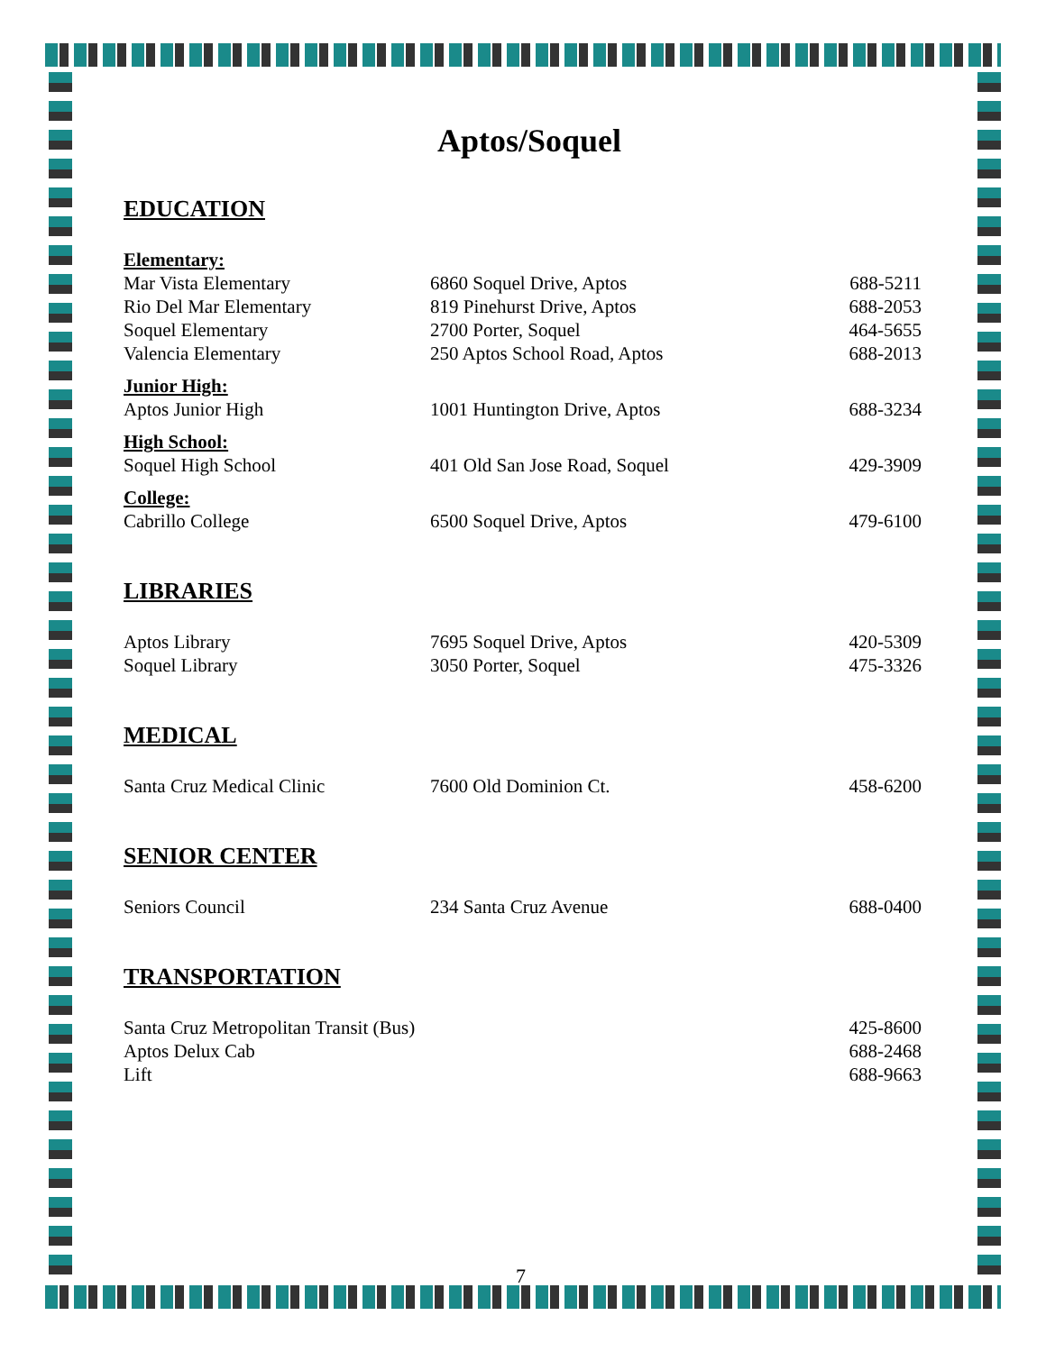Aptos/Soquel
EDUCATION
| Elementary: | | |
| Mar Vista Elementary | 6860 Soquel Drive, Aptos | 688-5211 |
| Rio Del Mar Elementary | 819 Pinehurst Drive, Aptos | 688-2053 |
| Soquel Elementary | 2700 Porter, Soquel | 464-5655 |
| Valencia Elementary | 250 Aptos School Road, Aptos | 688-2013 |
| Junior High: | | |
| Aptos Junior High | 1001 Huntington Drive, Aptos | 688-3234 |
| High School: | | |
| Soquel High School | 401 Old San Jose Road, Soquel | 429-3909 |
| College: | | |
| Cabrillo College | 6500 Soquel Drive, Aptos | 479-6100 |
LIBRARIES
| Aptos Library | 7695 Soquel Drive, Aptos | 420-5309 |
| Soquel Library | 3050 Porter, Soquel | 475-3326 |
MEDICAL
| Santa Cruz Medical Clinic | 7600 Old Dominion Ct. | 458-6200 |
SENIOR CENTER
| Seniors Council | 234 Santa Cruz Avenue | 688-0400 |
TRANSPORTATION
| Santa Cruz Metropolitan Transit (Bus) | 425-8600 |
| Aptos Delux Cab | 688-2468 |
| Lift | 688-9663 |
7